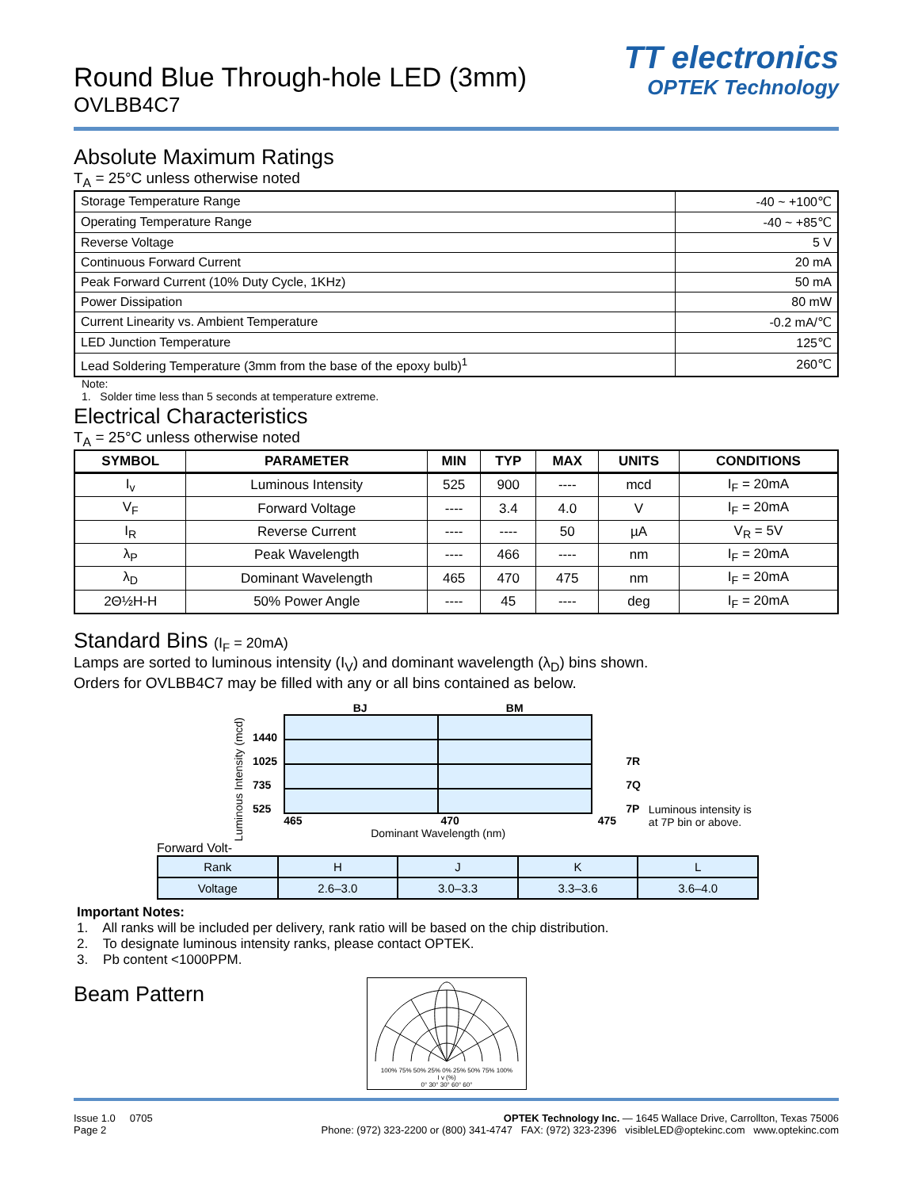Round Blue Through-hole LED (3mm)
OVLBB4C7
TT electronics
OPTEK Technology
Absolute Maximum Ratings
T<sub>A</sub> = 25°C unless otherwise noted
| Storage Temperature Range | -40 ~ +100℃ |
| Operating Temperature Range | -40 ~ +85℃ |
| Reverse Voltage | 5 V |
| Continuous Forward Current | 20 mA |
| Peak Forward Current (10% Duty Cycle, 1KHz) | 50 mA |
| Power Dissipation | 80 mW |
| Current Linearity vs. Ambient Temperature | -0.2 mA/℃ |
| LED Junction Temperature | 125℃ |
| Lead Soldering Temperature (3mm from the base of the epoxy bulb)<sup>1</sup> | 260℃ |
Note:
1. Solder time less than 5 seconds at temperature extreme.
Electrical Characteristics
T<sub>A</sub> = 25°C unless otherwise noted
| SYMBOL | PARAMETER | MIN | TYP | MAX | UNITS | CONDITIONS |
| --- | --- | --- | --- | --- | --- | --- |
| I<sub>v</sub> | Luminous Intensity | 525 | 900 | ---- | mcd | I<sub>F</sub> = 20mA |
| V<sub>F</sub> | Forward Voltage | ---- | 3.4 | 4.0 | V | I<sub>F</sub> = 20mA |
| I<sub>R</sub> | Reverse Current | ---- | ---- | 50 | µA | V<sub>R</sub> = 5V |
| λ<sub>P</sub> | Peak Wavelength | ---- | 466 | ---- | nm | I<sub>F</sub> = 20mA |
| λ<sub>D</sub> | Dominant Wavelength | 465 | 470 | 475 | nm | I<sub>F</sub> = 20mA |
| 2Θ½H-H | 50% Power Angle | ---- | 45 | ---- | deg | I<sub>F</sub> = 20mA |
Standard Bins (I<sub>F</sub> = 20mA)
Lamps are sorted to luminous intensity (I<sub>V</sub>) and dominant wavelength (λ<sub>D</sub>) bins shown.
Orders for OVLBB4C7 may be filled with any or all bins contained as below.
Luminous Intensity (mcd)
1440
1025
735
525
BJ BM
465 470 475
Dominant Wavelength (nm)
7R
7Q
7P
Luminous intensity is
at 7P bin or above.
Forward Volt-
| Rank | H | J | K | L |
| Voltage | 2.6–3.0 | 3.0–3.3 | 3.3–3.6 | 3.6–4.0 |
Important Notes:
1. All ranks will be included per delivery, rank ratio will be based on the chip distribution.
2. To designate luminous intensity ranks, please contact OPTEK.
3. Pb content <1000PPM.
Beam Pattern
100% 75% 50% 25% 0% 25% 50% 75% 100%
I v (%)
0° 30° 30° 60° 60°
Issue 1.0 0705
Page 2
OPTEK Technology Inc. — 1645 Wallace Drive, Carrollton, Texas 75006
Phone: (972) 323-2200 or (800) 341-4747 FAX: (972) 323-2396 visibleLED@optekinc.com www.optekinc.com